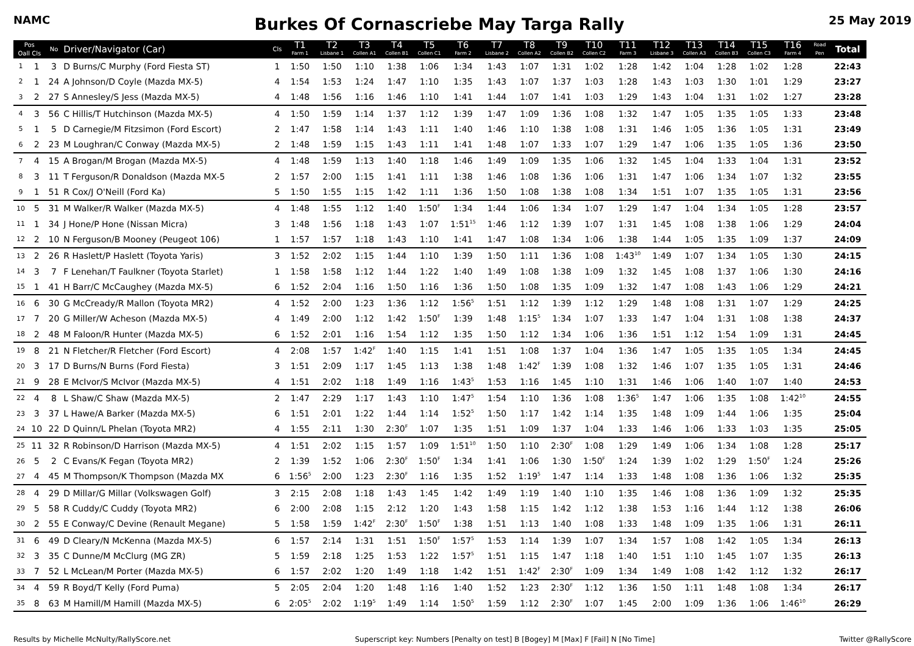NAMC
Burkes Of Cornascriebe May Targa Rally
25 May 2019
| Pos Oall Cls | | No | Driver/Navigator (Car) | Cls | T1 Farm 1 | T2 Lisbane 1 | T3 Collen A1 | T4 Collen B1 | T5 Collen C1 | T6 Farm 2 | T7 Lisbane 2 | T8 Collen A2 | T9 Collen B2 | T10 Collen C2 | T11 Farm 3 | T12 Lisbane 3 | T13 Collen A3 | T14 Collen B3 | T15 Collen C3 | T16 Farm 4 | Road Pen | Total |
| --- | --- | --- | --- | --- | --- | --- | --- | --- | --- | --- | --- | --- | --- | --- | --- | --- | --- | --- | --- | --- | --- | --- |
| 1 | 1 | 3 | D Burns/C Murphy (Ford Fiesta ST) | 1 | 1:50 | 1:50 | 1:10 | 1:38 | 1:06 | 1:34 | 1:43 | 1:07 | 1:31 | 1:02 | 1:28 | 1:42 | 1:04 | 1:28 | 1:02 | 1:28 | | 22:43 |
| 2 | 1 | 24 | A Johnson/D Coyle (Mazda MX-5) | 4 | 1:54 | 1:53 | 1:24 | 1:47 | 1:10 | 1:35 | 1:43 | 1:07 | 1:37 | 1:03 | 1:28 | 1:43 | 1:03 | 1:30 | 1:01 | 1:29 | | 23:27 |
| 3 | 2 | 27 | S Annesley/S Jess (Mazda MX-5) | 4 | 1:48 | 1:56 | 1:16 | 1:46 | 1:10 | 1:41 | 1:44 | 1:07 | 1:41 | 1:03 | 1:29 | 1:43 | 1:04 | 1:31 | 1:02 | 1:27 | | 23:28 |
| 4 | 3 | 56 | C Hillis/T Hutchinson (Mazda MX-5) | 4 | 1:50 | 1:59 | 1:14 | 1:37 | 1:12 | 1:39 | 1:47 | 1:09 | 1:36 | 1:08 | 1:32 | 1:47 | 1:05 | 1:35 | 1:05 | 1:33 | | 23:48 |
| 5 | 1 | 5 | D Carnegie/M Fitzsimon (Ford Escort) | 2 | 1:47 | 1:58 | 1:14 | 1:43 | 1:11 | 1:40 | 1:46 | 1:10 | 1:38 | 1:08 | 1:31 | 1:46 | 1:05 | 1:36 | 1:05 | 1:31 | | 23:49 |
| 6 | 2 | 23 | M Loughran/C Conway (Mazda MX-5) | 2 | 1:48 | 1:59 | 1:15 | 1:43 | 1:11 | 1:41 | 1:48 | 1:07 | 1:33 | 1:07 | 1:29 | 1:47 | 1:06 | 1:35 | 1:05 | 1:36 | | 23:50 |
| 7 | 4 | 15 | A Brogan/M Brogan (Mazda MX-5) | 4 | 1:48 | 1:59 | 1:13 | 1:40 | 1:18 | 1:46 | 1:49 | 1:09 | 1:35 | 1:06 | 1:32 | 1:45 | 1:04 | 1:33 | 1:04 | 1:31 | | 23:52 |
| 8 | 3 | 11 | T Ferguson/R Donaldson (Mazda MX-5 | 2 | 1:57 | 2:00 | 1:15 | 1:41 | 1:11 | 1:38 | 1:46 | 1:08 | 1:36 | 1:06 | 1:31 | 1:47 | 1:06 | 1:34 | 1:07 | 1:32 | | 23:55 |
| 9 | 1 | 51 | R Cox/J O'Neill (Ford Ka) | 5 | 1:50 | 1:55 | 1:15 | 1:42 | 1:11 | 1:36 | 1:50 | 1:08 | 1:38 | 1:08 | 1:34 | 1:51 | 1:07 | 1:35 | 1:05 | 1:31 | | 23:56 |
| 10 | 5 | 31 | M Walker/R Walker (Mazda MX-5) | 4 | 1:48 | 1:55 | 1:12 | 1:40 | 1:50<sup>F</sup> | 1:34 | 1:44 | 1:06 | 1:34 | 1:07 | 1:29 | 1:47 | 1:04 | 1:34 | 1:05 | 1:28 | | 23:57 |
| 11 | 1 | 34 | J Hone/P Hone (Nissan Micra) | 3 | 1:48 | 1:56 | 1:18 | 1:43 | 1:07 | 1:51<sup>15</sup> | 1:46 | 1:12 | 1:39 | 1:07 | 1:31 | 1:45 | 1:08 | 1:38 | 1:06 | 1:29 | | 24:04 |
| 12 | 2 | 10 | N Ferguson/B Mooney (Peugeot 106) | 1 | 1:57 | 1:57 | 1:18 | 1:43 | 1:10 | 1:41 | 1:47 | 1:08 | 1:34 | 1:06 | 1:38 | 1:44 | 1:05 | 1:35 | 1:09 | 1:37 | | 24:09 |
| 13 | 2 | 26 | R Haslett/P Haslett (Toyota Yaris) | 3 | 1:52 | 2:02 | 1:15 | 1:44 | 1:10 | 1:39 | 1:50 | 1:11 | 1:36 | 1:08 | 1:43<sup>10</sup> | 1:49 | 1:07 | 1:34 | 1:05 | 1:30 | | 24:15 |
| 14 | 3 | 7 | F Lenehan/T Faulkner (Toyota Starlet) | 1 | 1:58 | 1:58 | 1:12 | 1:44 | 1:22 | 1:40 | 1:49 | 1:08 | 1:38 | 1:09 | 1:32 | 1:45 | 1:08 | 1:37 | 1:06 | 1:30 | | 24:16 |
| 15 | 1 | 41 | H Barr/C McCaughey (Mazda MX-5) | 6 | 1:52 | 2:04 | 1:16 | 1:50 | 1:16 | 1:36 | 1:50 | 1:08 | 1:35 | 1:09 | 1:32 | 1:47 | 1:08 | 1:43 | 1:06 | 1:29 | | 24:21 |
| 16 | 6 | 30 | G McCready/R Mallon (Toyota MR2) | 4 | 1:52 | 2:00 | 1:23 | 1:36 | 1:12 | 1:56<sup>5</sup> | 1:51 | 1:12 | 1:39 | 1:12 | 1:29 | 1:48 | 1:08 | 1:31 | 1:07 | 1:29 | | 24:25 |
| 17 | 7 | 20 | G Miller/W Acheson (Mazda MX-5) | 4 | 1:49 | 2:00 | 1:12 | 1:42 | 1:50<sup>F</sup> | 1:39 | 1:48 | 1:15<sup>5</sup> | 1:34 | 1:07 | 1:33 | 1:47 | 1:04 | 1:31 | 1:08 | 1:38 | | 24:37 |
| 18 | 2 | 48 | M Faloon/R Hunter (Mazda MX-5) | 6 | 1:52 | 2:01 | 1:16 | 1:54 | 1:12 | 1:35 | 1:50 | 1:12 | 1:34 | 1:06 | 1:36 | 1:51 | 1:12 | 1:54 | 1:09 | 1:31 | | 24:45 |
| 19 | 8 | 21 | N Fletcher/R Fletcher (Ford Escort) | 4 | 2:08 | 1:57 | 1:42<sup>F</sup> | 1:40 | 1:15 | 1:41 | 1:51 | 1:08 | 1:37 | 1:04 | 1:36 | 1:47 | 1:05 | 1:35 | 1:05 | 1:34 | | 24:45 |
| 20 | 3 | 17 | D Burns/N Burns (Ford Fiesta) | 3 | 1:51 | 2:09 | 1:17 | 1:45 | 1:13 | 1:38 | 1:48 | 1:42<sup>F</sup> | 1:39 | 1:08 | 1:32 | 1:46 | 1:07 | 1:35 | 1:05 | 1:31 | | 24:46 |
| 21 | 9 | 28 | E McIvor/S McIvor (Mazda MX-5) | 4 | 1:51 | 2:02 | 1:18 | 1:49 | 1:16 | 1:43<sup>5</sup> | 1:53 | 1:16 | 1:45 | 1:10 | 1:31 | 1:46 | 1:06 | 1:40 | 1:07 | 1:40 | | 24:53 |
| 22 | 4 | 8 | L Shaw/C Shaw (Mazda MX-5) | 2 | 1:47 | 2:29 | 1:17 | 1:43 | 1:10 | 1:47<sup>5</sup> | 1:54 | 1:10 | 1:36 | 1:08 | 1:36<sup>5</sup> | 1:47 | 1:06 | 1:35 | 1:08 | 1:42<sup>10</sup> | | 24:55 |
| 23 | 3 | 37 | L Hawe/A Barker (Mazda MX-5) | 6 | 1:51 | 2:01 | 1:22 | 1:44 | 1:14 | 1:52<sup>5</sup> | 1:50 | 1:17 | 1:42 | 1:14 | 1:35 | 1:48 | 1:09 | 1:44 | 1:06 | 1:35 | | 25:04 |
| 24 | 10 | 22 | D Quinn/L Phelan (Toyota MR2) | 4 | 1:55 | 2:11 | 1:30 | 2:30<sup>F</sup> | 1:07 | 1:35 | 1:51 | 1:09 | 1:37 | 1:04 | 1:33 | 1:46 | 1:06 | 1:33 | 1:03 | 1:35 | | 25:05 |
| 25 | 11 | 32 | R Robinson/D Harrison (Mazda MX-5) | 4 | 1:51 | 2:02 | 1:15 | 1:57 | 1:09 | 1:51<sup>10</sup> | 1:50 | 1:10 | 2:30<sup>F</sup> | 1:08 | 1:29 | 1:49 | 1:06 | 1:34 | 1:08 | 1:28 | | 25:17 |
| 26 | 5 | 2 | C Evans/K Fegan (Toyota MR2) | 2 | 1:39 | 1:52 | 1:06 | 2:30<sup>F</sup> | 1:50<sup>F</sup> | 1:34 | 1:41 | 1:06 | 1:30 | 1:50<sup>F</sup> | 1:24 | 1:39 | 1:02 | 1:29 | 1:50<sup>F</sup> | 1:24 | | 25:26 |
| 27 | 4 | 45 | M Thompson/K Thompson (Mazda MX | 6 | 1:56<sup>5</sup> | 2:00 | 1:23 | 2:30<sup>F</sup> | 1:16 | 1:35 | 1:52 | 1:19<sup>5</sup> | 1:47 | 1:14 | 1:33 | 1:48 | 1:08 | 1:36 | 1:06 | 1:32 | | 25:35 |
| 28 | 4 | 29 | D Millar/G Millar (Volkswagen Golf) | 3 | 2:15 | 2:08 | 1:18 | 1:43 | 1:45 | 1:42 | 1:49 | 1:19 | 1:40 | 1:10 | 1:35 | 1:46 | 1:08 | 1:36 | 1:09 | 1:32 | | 25:35 |
| 29 | 5 | 58 | R Cuddy/C Cuddy (Toyota MR2) | 6 | 2:00 | 2:08 | 1:15 | 2:12 | 1:20 | 1:43 | 1:58 | 1:15 | 1:42 | 1:12 | 1:38 | 1:53 | 1:16 | 1:44 | 1:12 | 1:38 | | 26:06 |
| 30 | 2 | 55 | E Conway/C Devine (Renault Megane) | 5 | 1:58 | 1:59 | 1:42<sup>F</sup> | 2:30<sup>F</sup> | 1:50<sup>F</sup> | 1:38 | 1:51 | 1:13 | 1:40 | 1:08 | 1:33 | 1:48 | 1:09 | 1:35 | 1:06 | 1:31 | | 26:11 |
| 31 | 6 | 49 | D Cleary/N McKenna (Mazda MX-5) | 6 | 1:57 | 2:14 | 1:31 | 1:51 | 1:50<sup>F</sup> | 1:57<sup>5</sup> | 1:53 | 1:14 | 1:39 | 1:07 | 1:34 | 1:57 | 1:08 | 1:42 | 1:05 | 1:34 | | 26:13 |
| 32 | 3 | 35 | C Dunne/M McClurg (MG ZR) | 5 | 1:59 | 2:18 | 1:25 | 1:53 | 1:22 | 1:57<sup>5</sup> | 1:51 | 1:15 | 1:47 | 1:18 | 1:40 | 1:51 | 1:10 | 1:45 | 1:07 | 1:35 | | 26:13 |
| 33 | 7 | 52 | L McLean/M Porter (Mazda MX-5) | 6 | 1:57 | 2:02 | 1:20 | 1:49 | 1:18 | 1:42 | 1:51 | 1:42<sup>F</sup> | 2:30<sup>F</sup> | 1:09 | 1:34 | 1:49 | 1:08 | 1:42 | 1:12 | 1:32 | | 26:17 |
| 34 | 4 | 59 | R Boyd/T Kelly (Ford Puma) | 5 | 2:05 | 2:04 | 1:20 | 1:48 | 1:16 | 1:40 | 1:52 | 1:23 | 2:30<sup>F</sup> | 1:12 | 1:36 | 1:50 | 1:11 | 1:48 | 1:08 | 1:34 | | 26:17 |
| 35 | 8 | 63 | M Hamill/M Hamill (Mazda MX-5) | 6 | 2:05<sup>5</sup> | 2:02 | 1:19<sup>5</sup> | 1:49 | 1:14 | 1:50<sup>5</sup> | 1:59 | 1:12 | 2:30<sup>F</sup> | 1:07 | 1:45 | 2:00 | 1:09 | 1:36 | 1:06 | 1:46<sup>10</sup> | | 26:29 |
Results by Michelle McNulty/RallyScore.net Superscript key: Numbers [Penalty on test] B [Bogey] M [Max] F [Fail] N [No Time] Twitter @RallyScore